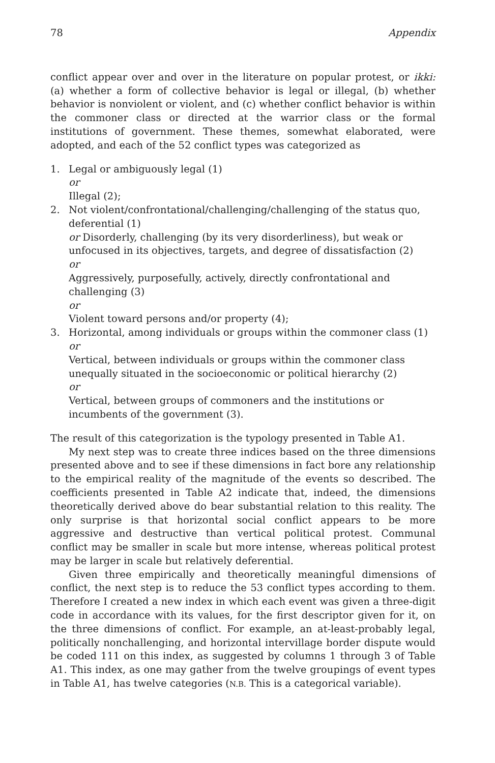78 Appendix
conflict appear over and over in the literature on popular protest, or ikki: (a) whether a form of collective behavior is legal or illegal, (b) whether behavior is nonviolent or violent, and (c) whether conflict behavior is within the commoner class or directed at the warrior class or the formal institutions of government. These themes, somewhat elaborated, were adopted, and each of the 52 conflict types was categorized as
1. Legal or ambiguously legal (1)
or
Illegal (2);
2. Not violent/confrontational/challenging/challenging of the status quo, deferential (1)
or Disorderly, challenging (by its very disorderliness), but weak or unfocused in its objectives, targets, and degree of dissatisfaction (2)
or
Aggressively, purposefully, actively, directly confrontational and challenging (3)
or
Violent toward persons and/or property (4);
3. Horizontal, among individuals or groups within the commoner class (1)
or
Vertical, between individuals or groups within the commoner class unequally situated in the socioeconomic or political hierarchy (2)
or
Vertical, between groups of commoners and the institutions or incumbents of the government (3).
The result of this categorization is the typology presented in Table A1.
My next step was to create three indices based on the three dimensions presented above and to see if these dimensions in fact bore any relationship to the empirical reality of the magnitude of the events so described. The coefficients presented in Table A2 indicate that, indeed, the dimensions theoretically derived above do bear substantial relation to this reality. The only surprise is that horizontal social conflict appears to be more aggressive and destructive than vertical political protest. Communal conflict may be smaller in scale but more intense, whereas political protest may be larger in scale but relatively deferential.
Given three empirically and theoretically meaningful dimensions of conflict, the next step is to reduce the 53 conflict types according to them. Therefore I created a new index in which each event was given a three-digit code in accordance with its values, for the first descriptor given for it, on the three dimensions of conflict. For example, an at-least-probably legal, politically nonchallenging, and horizontal intervillage border dispute would be coded 111 on this index, as suggested by columns 1 through 3 of Table A1. This index, as one may gather from the twelve groupings of event types in Table A1, has twelve categories (N.B. This is a categorical variable).